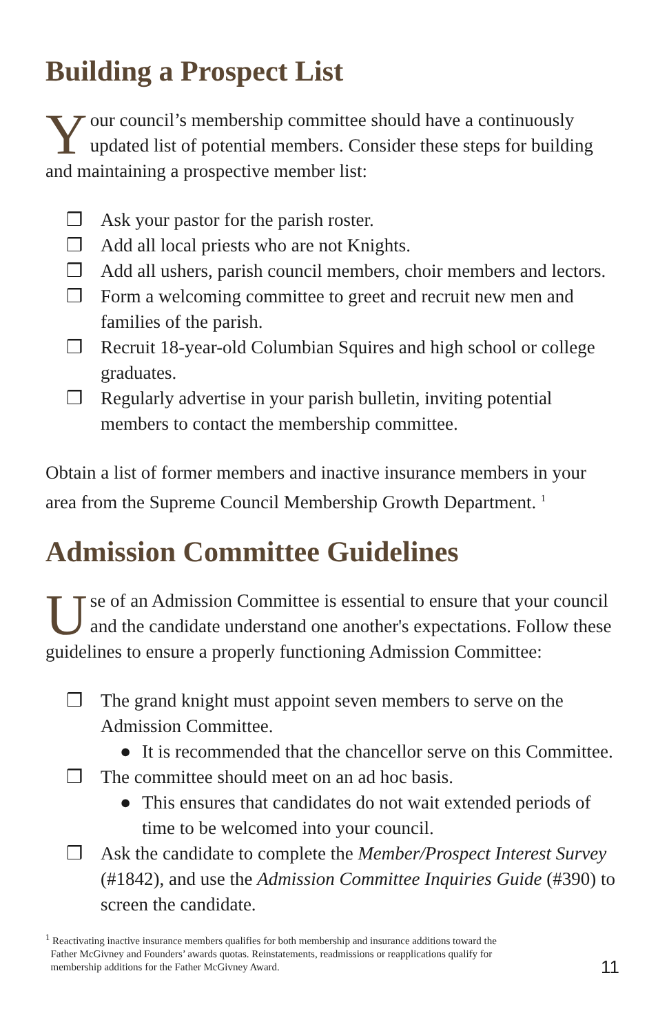Building a Prospect List
Your council’s membership committee should have a continuously updated list of potential members. Consider these steps for building and maintaining a prospective member list:
❒ Ask your pastor for the parish roster.
❒ Add all local priests who are not Knights.
❒ Add all ushers, parish council members, choir members and lectors.
❒ Form a welcoming committee to greet and recruit new men and families of the parish.
❒ Recruit 18-year-old Columbian Squires and high school or college graduates.
❒ Regularly advertise in your parish bulletin, inviting potential members to contact the membership committee.
Obtain a list of former members and inactive insurance members in your area from the Supreme Council Membership Growth Department. <sup>1</sup>
Admission Committee Guidelines
Use of an Admission Committee is essential to ensure that your council and the candidate understand one another's expectations. Follow these guidelines to ensure a properly functioning Admission Committee:
❒ The grand knight must appoint seven members to serve on the Admission Committee.
● It is recommended that the chancellor serve on this Committee.
❒ The committee should meet on an ad hoc basis.
● This ensures that candidates do not wait extended periods of time to be welcomed into your council.
❒ Ask the candidate to complete the Member/Prospect Interest Survey (#1842), and use the Admission Committee Inquiries Guide (#390) to screen the candidate.
<sup>1</sup> Reactivating inactive insurance members qualifies for both membership and insurance additions toward the
Father McGivney and Founders’ awards quotas. Reinstatements, readmissions or reapplications qualify for
membership additions for the Father McGivney Award.
11